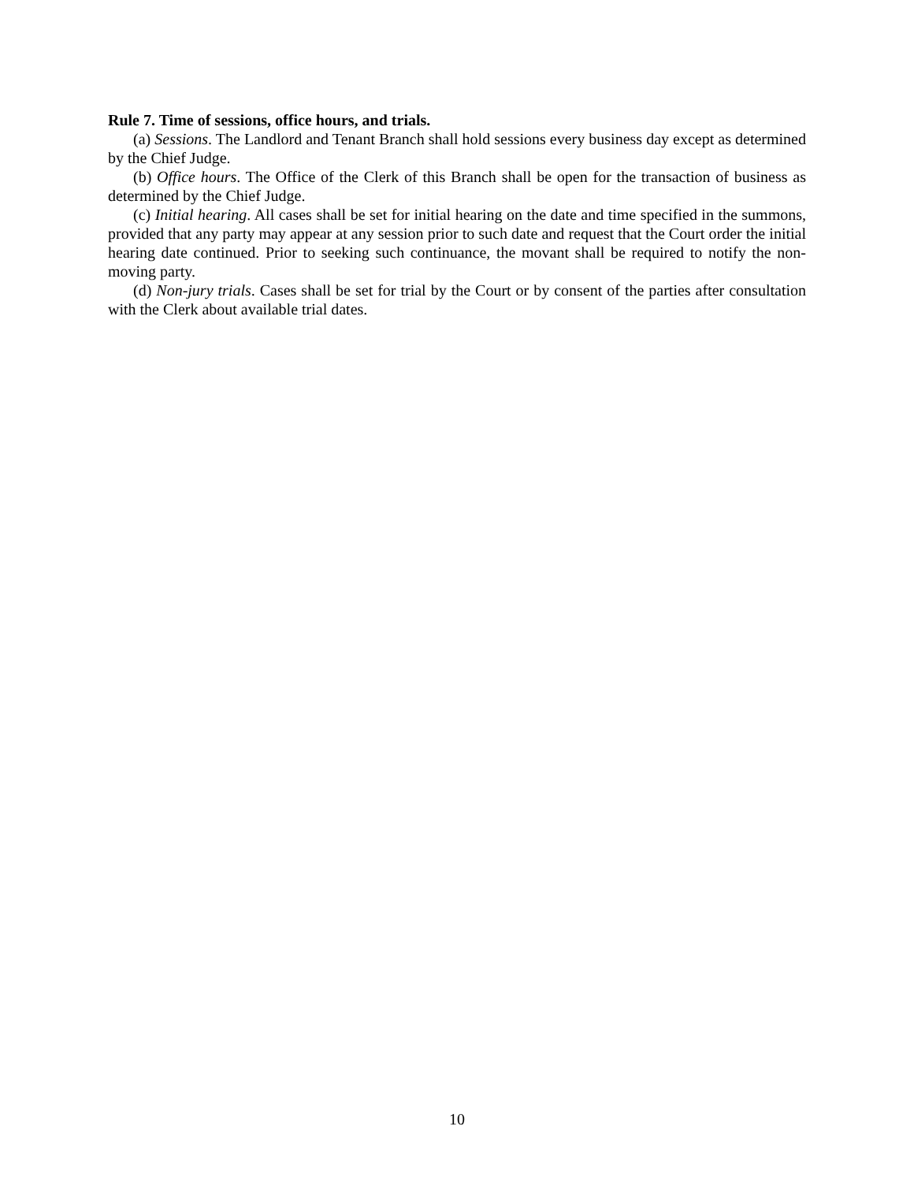Rule 7. Time of sessions, office hours, and trials.
(a) Sessions. The Landlord and Tenant Branch shall hold sessions every business day except as determined by the Chief Judge.
(b) Office hours. The Office of the Clerk of this Branch shall be open for the transaction of business as determined by the Chief Judge.
(c) Initial hearing. All cases shall be set for initial hearing on the date and time specified in the summons, provided that any party may appear at any session prior to such date and request that the Court order the initial hearing date continued. Prior to seeking such continuance, the movant shall be required to notify the non-moving party.
(d) Non-jury trials. Cases shall be set for trial by the Court or by consent of the parties after consultation with the Clerk about available trial dates.
10